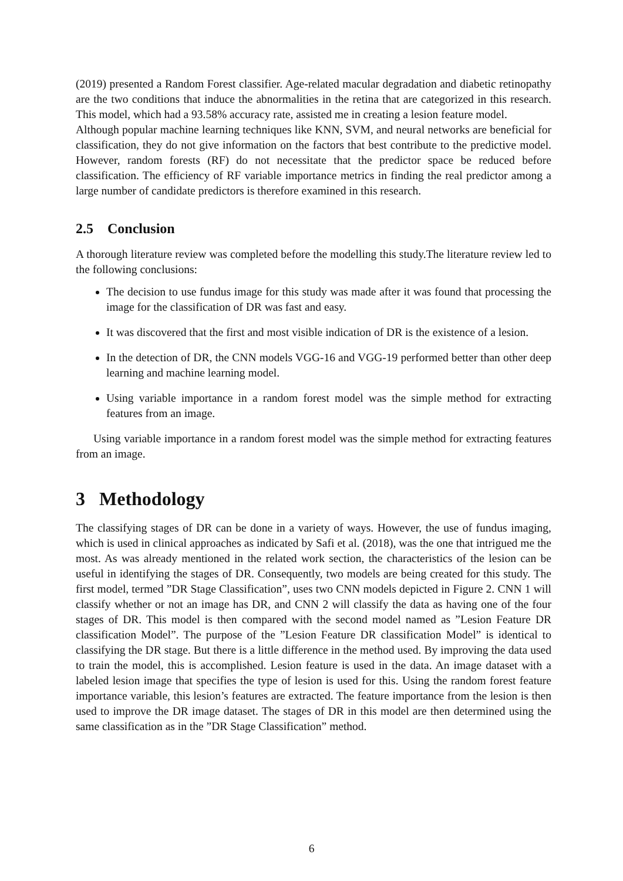(2019) presented a Random Forest classifier. Age-related macular degradation and diabetic retinopathy are the two conditions that induce the abnormalities in the retina that are categorized in this research. This model, which had a 93.58% accuracy rate, assisted me in creating a lesion feature model.
Although popular machine learning techniques like KNN, SVM, and neural networks are beneficial for classification, they do not give information on the factors that best contribute to the predictive model. However, random forests (RF) do not necessitate that the predictor space be reduced before classification. The efficiency of RF variable importance metrics in finding the real predictor among a large number of candidate predictors is therefore examined in this research.
2.5 Conclusion
A thorough literature review was completed before the modelling this study.The literature review led to the following conclusions:
The decision to use fundus image for this study was made after it was found that processing the image for the classification of DR was fast and easy.
It was discovered that the first and most visible indication of DR is the existence of a lesion.
In the detection of DR, the CNN models VGG-16 and VGG-19 performed better than other deep learning and machine learning model.
Using variable importance in a random forest model was the simple method for extracting features from an image.
Using variable importance in a random forest model was the simple method for extracting features from an image.
3 Methodology
The classifying stages of DR can be done in a variety of ways. However, the use of fundus imaging, which is used in clinical approaches as indicated by Safi et al. (2018), was the one that intrigued me the most. As was already mentioned in the related work section, the characteristics of the lesion can be useful in identifying the stages of DR. Consequently, two models are being created for this study. The first model, termed ”DR Stage Classification”, uses two CNN models depicted in Figure 2. CNN 1 will classify whether or not an image has DR, and CNN 2 will classify the data as having one of the four stages of DR. This model is then compared with the second model named as ”Lesion Feature DR classification Model”. The purpose of the ”Lesion Feature DR classification Model” is identical to classifying the DR stage. But there is a little difference in the method used. By improving the data used to train the model, this is accomplished. Lesion feature is used in the data. An image dataset with a labeled lesion image that specifies the type of lesion is used for this. Using the random forest feature importance variable, this lesion’s features are extracted. The feature importance from the lesion is then used to improve the DR image dataset. The stages of DR in this model are then determined using the same classification as in the ”DR Stage Classification” method.
6